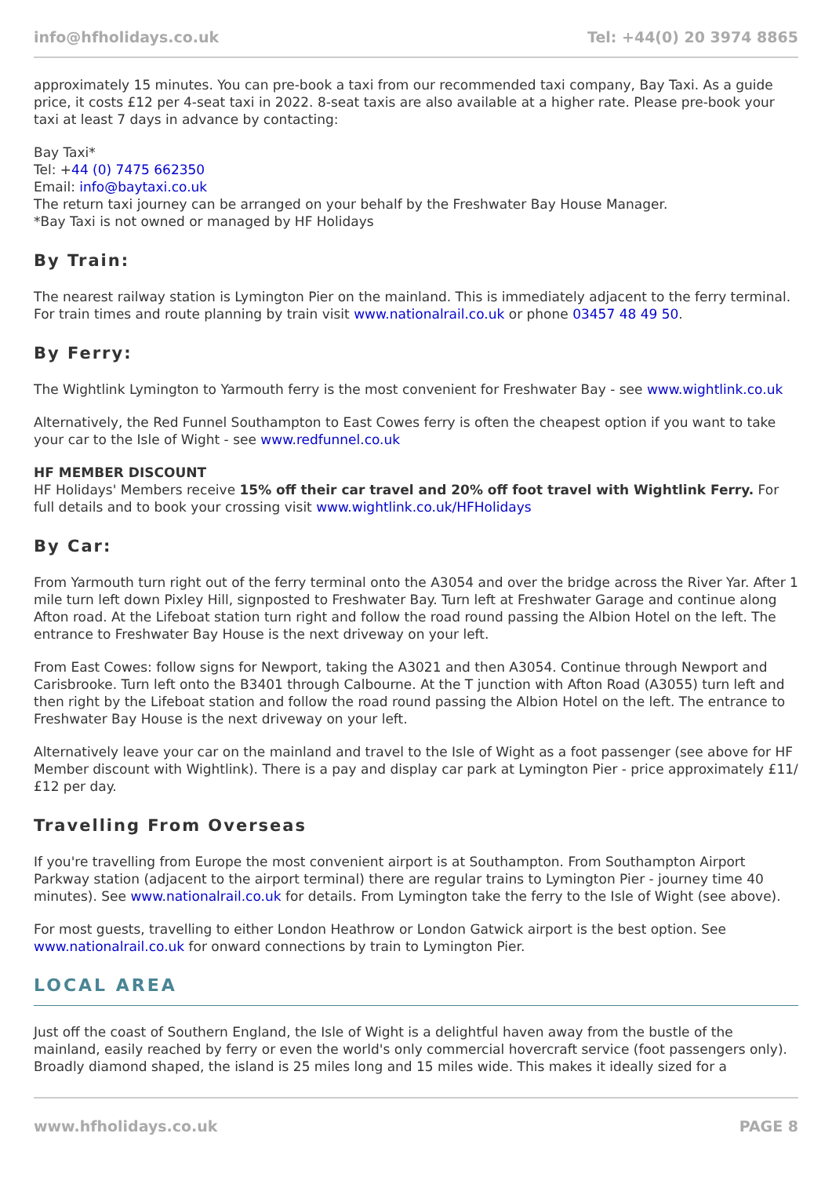info@hfholidays.co.uk Tel: +44(0) 20 3974 8865
approximately 15 minutes. You can pre-book a taxi from our recommended taxi company, Bay Taxi. As a guide price, it costs £12 per 4-seat taxi in 2022. 8-seat taxis are also available at a higher rate. Please pre-book your taxi at least 7 days in advance by contacting:
Bay Taxi*
Tel: +44 (0) 7475 662350
Email: info@baytaxi.co.uk
The return taxi journey can be arranged on your behalf by the Freshwater Bay House Manager.
*Bay Taxi is not owned or managed by HF Holidays
By Train:
The nearest railway station is Lymington Pier on the mainland. This is immediately adjacent to the ferry terminal. For train times and route planning by train visit www.nationalrail.co.uk or phone 03457 48 49 50.
By Ferry:
The Wightlink Lymington to Yarmouth ferry is the most convenient for Freshwater Bay - see www.wightlink.co.uk
Alternatively, the Red Funnel Southampton to East Cowes ferry is often the cheapest option if you want to take your car to the Isle of Wight - see www.redfunnel.co.uk
HF MEMBER DISCOUNT
HF Holidays' Members receive 15% off their car travel and 20% off foot travel with Wightlink Ferry. For full details and to book your crossing visit www.wightlink.co.uk/HFHolidays
By Car:
From Yarmouth turn right out of the ferry terminal onto the A3054 and over the bridge across the River Yar. After 1 mile turn left down Pixley Hill, signposted to Freshwater Bay. Turn left at Freshwater Garage and continue along Afton road. At the Lifeboat station turn right and follow the road round passing the Albion Hotel on the left. The entrance to Freshwater Bay House is the next driveway on your left.
From East Cowes: follow signs for Newport, taking the A3021 and then A3054. Continue through Newport and Carisbrooke. Turn left onto the B3401 through Calbourne. At the T junction with Afton Road (A3055) turn left and then right by the Lifeboat station and follow the road round passing the Albion Hotel on the left. The entrance to Freshwater Bay House is the next driveway on your left.
Alternatively leave your car on the mainland and travel to the Isle of Wight as a foot passenger (see above for HF Member discount with Wightlink). There is a pay and display car park at Lymington Pier - price approximately £11/£12 per day.
Travelling From Overseas
If you're travelling from Europe the most convenient airport is at Southampton. From Southampton Airport Parkway station (adjacent to the airport terminal) there are regular trains to Lymington Pier - journey time 40 minutes). See www.nationalrail.co.uk for details. From Lymington take the ferry to the Isle of Wight (see above).
For most guests, travelling to either London Heathrow or London Gatwick airport is the best option. See www.nationalrail.co.uk for onward connections by train to Lymington Pier.
LOCAL AREA
Just off the coast of Southern England, the Isle of Wight is a delightful haven away from the bustle of the mainland, easily reached by ferry or even the world's only commercial hovercraft service (foot passengers only). Broadly diamond shaped, the island is 25 miles long and 15 miles wide. This makes it ideally sized for a
www.hfholidays.co.uk PAGE 8